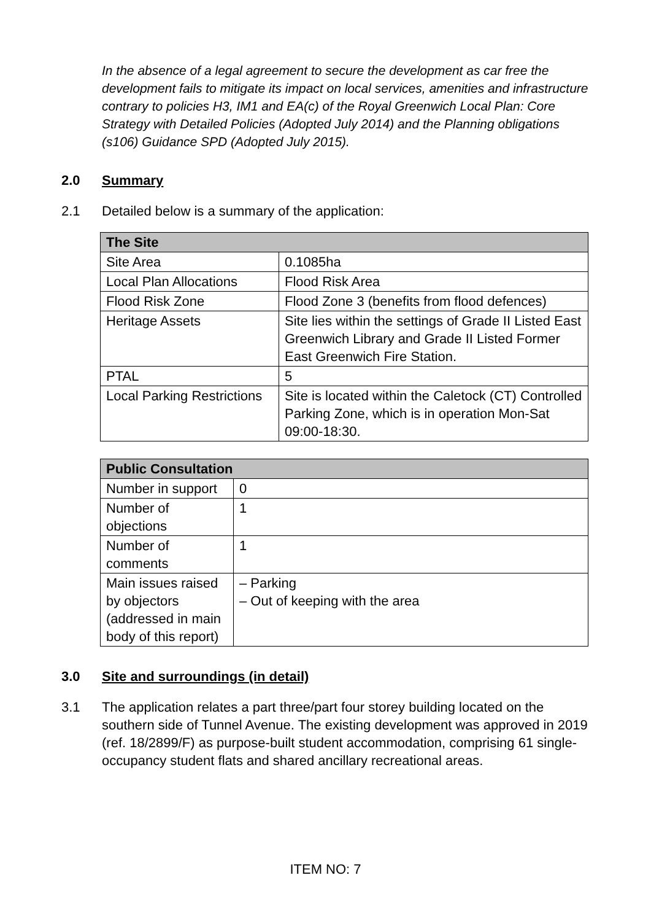In the absence of a legal agreement to secure the development as car free the development fails to mitigate its impact on local services, amenities and infrastructure contrary to policies H3, IM1 and EA(c) of the Royal Greenwich Local Plan: Core Strategy with Detailed Policies (Adopted July 2014) and the Planning obligations (s106) Guidance SPD (Adopted July 2015).
2.0 Summary
2.1 Detailed below is a summary of the application:
| The Site | |
| --- | --- |
| Site Area | 0.1085ha |
| Local Plan Allocations | Flood Risk Area |
| Flood Risk Zone | Flood Zone 3 (benefits from flood defences) |
| Heritage Assets | Site lies within the settings of Grade II Listed East Greenwich Library and Grade II Listed Former East Greenwich Fire Station. |
| PTAL | 5 |
| Local Parking Restrictions | Site is located within the Caletock (CT) Controlled Parking Zone, which is in operation Mon-Sat 09:00-18:30. |
| Public Consultation | |
| --- | --- |
| Number in support | 0 |
| Number of objections | 1 |
| Number of comments | 1 |
| Main issues raised by objectors (addressed in main body of this report) | – Parking – Out of keeping with the area |
3.0 Site and surroundings (in detail)
3.1 The application relates a part three/part four storey building located on the southern side of Tunnel Avenue. The existing development was approved in 2019 (ref. 18/2899/F) as purpose-built student accommodation, comprising 61 single-occupancy student flats and shared ancillary recreational areas.
ITEM NO: 7